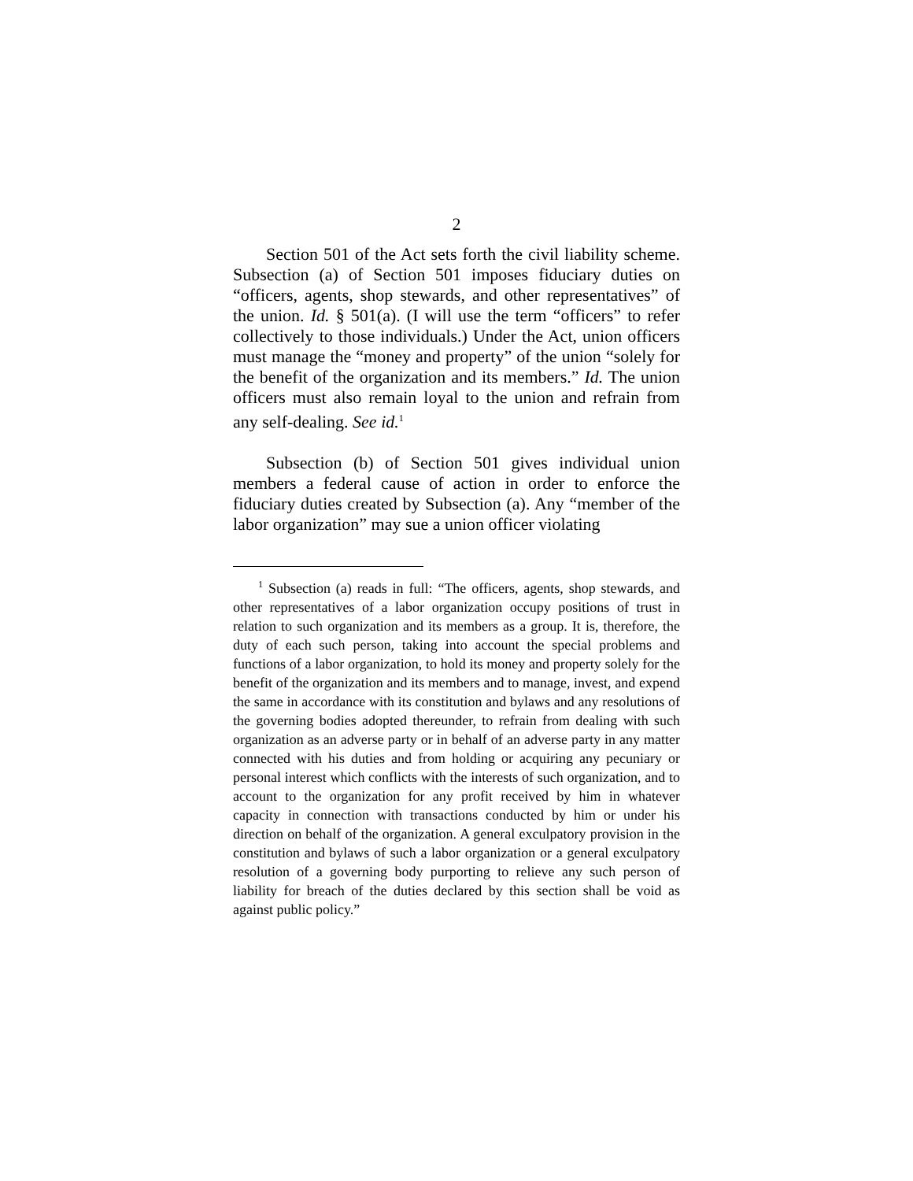2
Section 501 of the Act sets forth the civil liability scheme. Subsection (a) of Section 501 imposes fiduciary duties on “officers, agents, shop stewards, and other representatives” of the union. Id. § 501(a). (I will use the term “officers” to refer collectively to those individuals.) Under the Act, union officers must manage the “money and property” of the union “solely for the benefit of the organization and its members.” Id. The union officers must also remain loyal to the union and refrain from any self-dealing. See id.<sup>1</sup>
Subsection (b) of Section 501 gives individual union members a federal cause of action in order to enforce the fiduciary duties created by Subsection (a). Any “member of the labor organization” may sue a union officer violating
<sup>1</sup> Subsection (a) reads in full: “The officers, agents, shop stewards, and other representatives of a labor organization occupy positions of trust in relation to such organization and its members as a group. It is, therefore, the duty of each such person, taking into account the special problems and functions of a labor organization, to hold its money and property solely for the benefit of the organization and its members and to manage, invest, and expend the same in accordance with its constitution and bylaws and any resolutions of the governing bodies adopted thereunder, to refrain from dealing with such organization as an adverse party or in behalf of an adverse party in any matter connected with his duties and from holding or acquiring any pecuniary or personal interest which conflicts with the interests of such organization, and to account to the organization for any profit received by him in whatever capacity in connection with transactions conducted by him or under his direction on behalf of the organization. A general exculpatory provision in the constitution and bylaws of such a labor organization or a general exculpatory resolution of a governing body purporting to relieve any such person of liability for breach of the duties declared by this section shall be void as against public policy.”